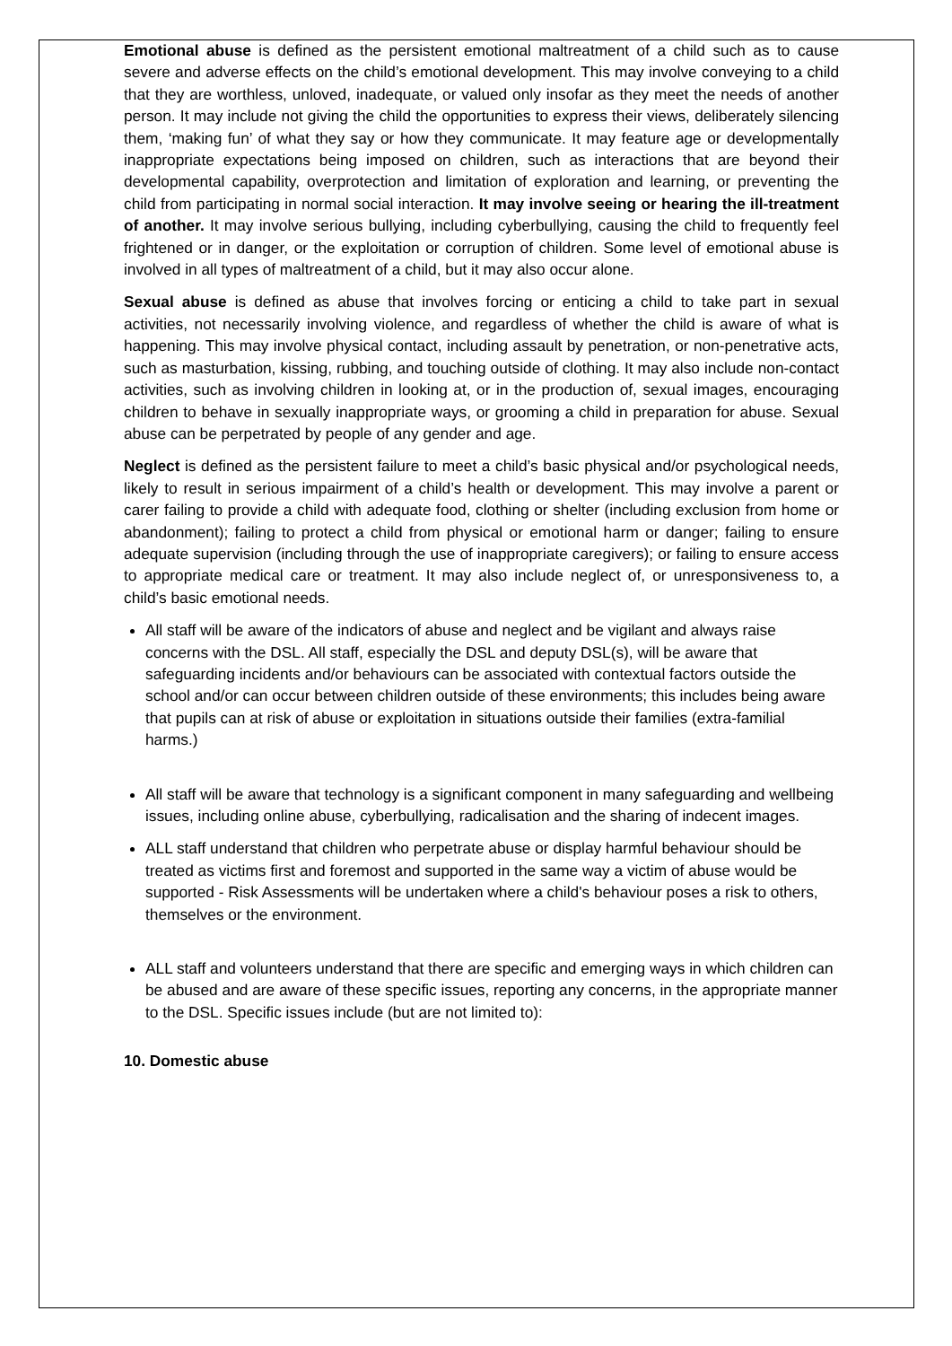Emotional abuse is defined as the persistent emotional maltreatment of a child such as to cause severe and adverse effects on the child’s emotional development. This may involve conveying to a child that they are worthless, unloved, inadequate, or valued only insofar as they meet the needs of another person. It may include not giving the child the opportunities to express their views, deliberately silencing them, ‘making fun’ of what they say or how they communicate. It may feature age or developmentally inappropriate expectations being imposed on children, such as interactions that are beyond their developmental capability, overprotection and limitation of exploration and learning, or preventing the child from participating in normal social interaction. It may involve seeing or hearing the ill-treatment of another. It may involve serious bullying, including cyberbullying, causing the child to frequently feel frightened or in danger, or the exploitation or corruption of children. Some level of emotional abuse is involved in all types of maltreatment of a child, but it may also occur alone.
Sexual abuse is defined as abuse that involves forcing or enticing a child to take part in sexual activities, not necessarily involving violence, and regardless of whether the child is aware of what is happening. This may involve physical contact, including assault by penetration, or non-penetrative acts, such as masturbation, kissing, rubbing, and touching outside of clothing. It may also include non-contact activities, such as involving children in looking at, or in the production of, sexual images, encouraging children to behave in sexually inappropriate ways, or grooming a child in preparation for abuse. Sexual abuse can be perpetrated by people of any gender and age.
Neglect is defined as the persistent failure to meet a child’s basic physical and/or psychological needs, likely to result in serious impairment of a child’s health or development. This may involve a parent or carer failing to provide a child with adequate food, clothing or shelter (including exclusion from home or abandonment); failing to protect a child from physical or emotional harm or danger; failing to ensure adequate supervision (including through the use of inappropriate caregivers); or failing to ensure access to appropriate medical care or treatment. It may also include neglect of, or unresponsiveness to, a child’s basic emotional needs.
All staff will be aware of the indicators of abuse and neglect and be vigilant and always raise concerns with the DSL. All staff, especially the DSL and deputy DSL(s), will be aware that safeguarding incidents and/or behaviours can be associated with contextual factors outside the school and/or can occur between children outside of these environments; this includes being aware that pupils can at risk of abuse or exploitation in situations outside their families (extra-familial harms.)
All staff will be aware that technology is a significant component in many safeguarding and wellbeing issues, including online abuse, cyberbullying, radicalisation and the sharing of indecent images.
ALL staff understand that children who perpetrate abuse or display harmful behaviour should be treated as victims first and foremost and supported in the same way a victim of abuse would be supported - Risk Assessments will be undertaken where a child's behaviour poses a risk to others, themselves or the environment.
ALL staff and volunteers understand that there are specific and emerging ways in which children can be abused and are aware of these specific issues, reporting any concerns, in the appropriate manner to the DSL. Specific issues include (but are not limited to):
10. Domestic abuse